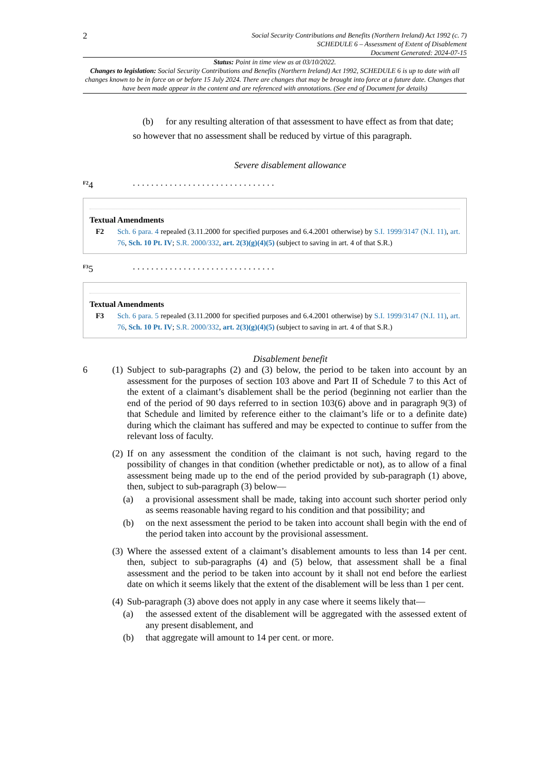2
Social Security Contributions and Benefits (Northern Ireland) Act 1992 (c. 7)
SCHEDULE 6 – Assessment of Extent of Disablement
Document Generated: 2024-07-15
Status: Point in time view as at 03/10/2022.
Changes to legislation: Social Security Contributions and Benefits (Northern Ireland) Act 1992, SCHEDULE 6 is up to date with all changes known to be in force on or before 15 July 2024. There are changes that may be brought into force at a future date. Changes that have been made appear in the content and are referenced with annotations. (See end of Document for details)
(b) for any resulting alteration of that assessment to have effect as from that date;
so however that no assessment shall be reduced by virtue of this paragraph.
Severe disablement allowance
<sup>F2</sup>4. . . . . . . . . . . . . . . . . . . . . . . . . . . . . . .
Textual Amendments
F2 Sch. 6 para. 4 repealed (3.11.2000 for specified purposes and 6.4.2001 otherwise) by S.I. 1999/3147 (N.I. 11), art. 76, Sch. 10 Pt. IV; S.R. 2000/332, art. 2(3)(g)(4)(5) (subject to saving in art. 4 of that S.R.)
<sup>F3</sup>5. . . . . . . . . . . . . . . . . . . . . . . . . . . . . . .
Textual Amendments
F3 Sch. 6 para. 5 repealed (3.11.2000 for specified purposes and 6.4.2001 otherwise) by S.I. 1999/3147 (N.I. 11), art. 76, Sch. 10 Pt. IV; S.R. 2000/332, art. 2(3)(g)(4)(5) (subject to saving in art. 4 of that S.R.)
Disablement benefit
6 (1) Subject to sub-paragraphs (2) and (3) below, the period to be taken into account by an assessment for the purposes of section 103 above and Part II of Schedule 7 to this Act of the extent of a claimant’s disablement shall be the period (beginning not earlier than the end of the period of 90 days referred to in section 103(6) above and in paragraph 9(3) of that Schedule and limited by reference either to the claimant’s life or to a definite date) during which the claimant has suffered and may be expected to continue to suffer from the relevant loss of faculty.
(2)
If on any assessment the condition of the claimant is not such, having regard to the possibility of changes in that condition (whether predictable or not), as to allow of a final assessment being made up to the end of the period provided by sub-paragraph (1) above, then, subject to sub-paragraph (3) below—
(a) a provisional assessment shall be made, taking into account such shorter period only as seems reasonable having regard to his condition and that possibility; and
(b) on the next assessment the period to be taken into account shall begin with the end of the period taken into account by the provisional assessment.
(3) Where the assessed extent of a claimant’s disablement amounts to less than 14 per cent. then, subject to sub-paragraphs (4) and (5) below, that assessment shall be a final assessment and the period to be taken into account by it shall not end before the earliest date on which it seems likely that the extent of the disablement will be less than 1 per cent.
(4)
Sub-paragraph (3) above does not apply in any case where it seems likely that—
(a) the assessed extent of the disablement will be aggregated with the assessed extent of any present disablement, and
(b) that aggregate will amount to 14 per cent. or more.